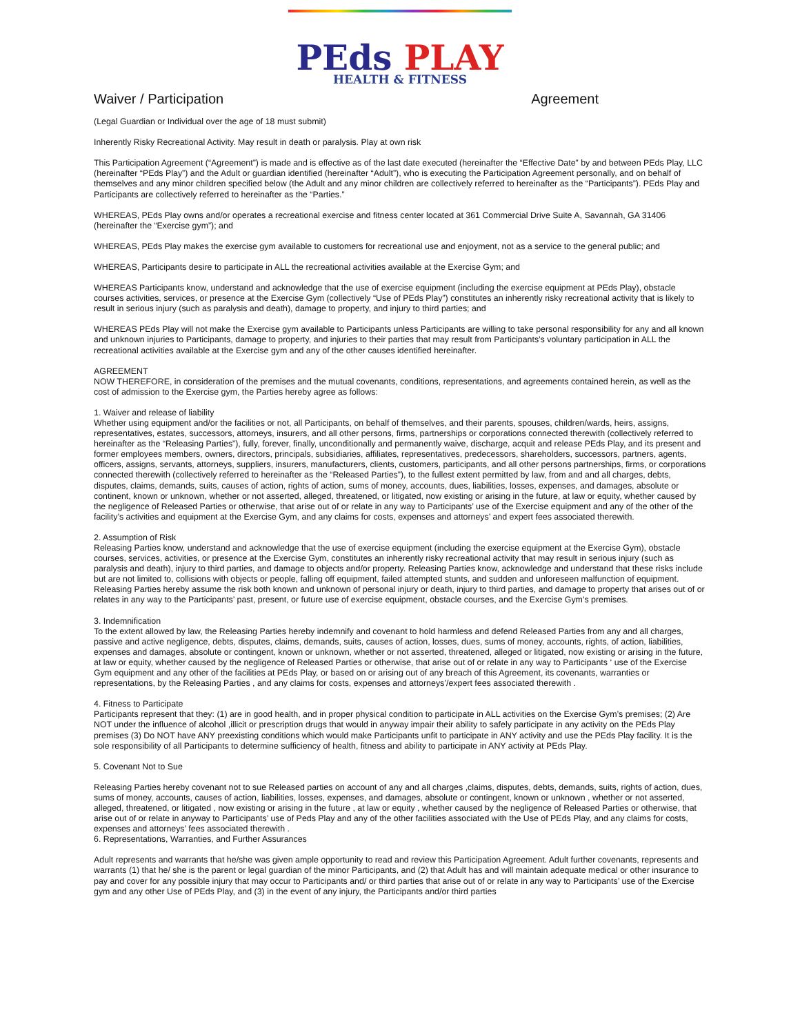PEds PLAY
HEALTH & FITNESS
Waiver / Participation Agreement
(Legal Guardian or Individual over the age of 18 must submit)
Inherently Risky Recreational Activity. May result in death or paralysis. Play at own risk
This Participation Agreement (“Agreement”) is made and is effective as of the last date executed (hereinafter the “Effective Date” by and between PEds Play, LLC (hereinafter “PEds Play”) and the Adult or guardian identified (hereinafter “Adult”), who is executing the Participation Agreement personally, and on behalf of themselves and any minor children specified below (the Adult and any minor children are collectively referred to hereinafter as the “Participants”). PEds Play and Participants are collectively referred to hereinafter as the “Parties.”
WHEREAS, PEds Play owns and/or operates a recreational exercise and fitness center located at 361 Commercial Drive Suite A, Savannah, GA 31406 (hereinafter the “Exercise gym”); and
WHEREAS, PEds Play makes the exercise gym available to customers for recreational use and enjoyment, not as a service to the general public; and
WHEREAS, Participants desire to participate in ALL the recreational activities available at the Exercise Gym; and
WHEREAS Participants know, understand and acknowledge that the use of exercise equipment (including the exercise equipment at PEds Play), obstacle courses activities, services, or presence at the Exercise Gym (collectively “Use of PEds Play”) constitutes an inherently risky recreational activity that is likely to result in serious injury (such as paralysis and death), damage to property, and injury to third parties; and
WHEREAS PEds Play will not make the Exercise gym available to Participants unless Participants are willing to take personal responsibility for any and all known and unknown injuries to Participants, damage to property, and injuries to their parties that may result from Participants’s voluntary participation in ALL the recreational activities available at the Exercise gym and any of the other causes identified hereinafter.
AGREEMENT
NOW THEREFORE, in consideration of the premises and the mutual covenants, conditions, representations, and agreements contained herein, as well as the cost of admission to the Exercise gym, the Parties hereby agree as follows:
1. Waiver and release of liability
Whether using equipment and/or the facilities or not, all Participants, on behalf of themselves, and their parents, spouses, children/wards, heirs, assigns, representatives, estates, successors, attorneys, insurers, and all other persons, firms, partnerships or corporations connected therewith (collectively referred to hereinafter as the “Releasing Parties”), fully, forever, finally, unconditionally and permanently waive, discharge, acquit and release PEds Play, and its present and former employees members, owners, directors, principals, subsidiaries, affiliates, representatives, predecessors, shareholders, successors, partners, agents, officers, assigns, servants, attorneys, suppliers, insurers, manufacturers, clients, customers, participants, and all other persons partnerships, firms, or corporations connected therewith (collectively referred to hereinafter as the “Released Parties”), to the fullest extent permitted by law, from and and all charges, debts, disputes, claims, demands, suits, causes of action, rights of action, sums of money, accounts, dues, liabilities, losses, expenses, and damages, absolute or continent, known or unknown, whether or not asserted, alleged, threatened, or litigated, now existing or arising in the future, at law or equity, whether caused by the negligence of Released Parties or otherwise, that arise out of or relate in any way to Participants’ use of the Exercise equipment and any of the other of the facility’s activities and equipment at the Exercise Gym, and any claims for costs, expenses and attorneys’ and expert fees associated therewith.
2. Assumption of Risk
Releasing Parties know, understand and acknowledge that the use of exercise equipment (including the exercise equipment at the Exercise Gym), obstacle courses, services, activities, or presence at the Exercise Gym, constitutes an inherently risky recreational activity that may result in serious injury (such as paralysis and death), injury to third parties, and damage to objects and/or property. Releasing Parties know, acknowledge and understand that these risks include but are not limited to, collisions with objects or people, falling off equipment, failed attempted stunts, and sudden and unforeseen malfunction of equipment. Releasing Parties hereby assume the risk both known and unknown of personal injury or death, injury to third parties, and damage to property that arises out of or relates in any way to the Participants’ past, present, or future use of exercise equipment, obstacle courses, and the Exercise Gym’s premises.
3. Indemnification
To the extent allowed by law, the Releasing Parties hereby indemnify and covenant to hold harmless and defend Released Parties from any and all charges, passive and active negligence, debts, disputes, claims, demands, suits, causes of action, losses, dues, sums of money, accounts, rights, of action, liabilities, expenses and damages, absolute or contingent, known or unknown, whether or not asserted, threatened, alleged or litigated, now existing or arising in the future, at law or equity, whether caused by the negligence of Released Parties or otherwise, that arise out of or relate in any way to Participants ‘ use of the Exercise Gym equipment and any other of the facilities at PEds Play, or based on or arising out of any breach of this Agreement, its covenants, warranties or representations, by the Releasing Parties , and any claims for costs, expenses and attorneys’/expert fees associated therewith .
4. Fitness to Participate
Participants represent that they: (1) are in good health, and in proper physical condition to participate in ALL activities on the Exercise Gym’s premises; (2) Are NOT under the influence of alcohol ,illicit or prescription drugs that would in anyway impair their ability to safely participate in any activity on the PEds Play premises (3) Do NOT have ANY preexisting conditions which would make Participants unfit to participate in ANY activity and use the PEds Play facility. It is the sole responsibility of all Participants to determine sufficiency of health, fitness and ability to participate in ANY activity at PEds Play.
5. Covenant Not to Sue
Releasing Parties hereby covenant not to sue Released parties on account of any and all charges ,claims, disputes, debts, demands, suits, rights of action, dues, sums of money, accounts, causes of action, liabilities, losses, expenses, and damages, absolute or contingent, known or unknown , whether or not asserted, alleged, threatened, or litigated , now existing or arising in the future , at law or equity , whether caused by the negligence of Released Parties or otherwise, that arise out of or relate in anyway to Participants’ use of Peds Play and any of the other facilities associated with the Use of PEds Play, and any claims for costs, expenses and attorneys’ fees associated therewith .
6. Representations, Warranties, and Further Assurances
Adult represents and warrants that he/she was given ample opportunity to read and review this Participation Agreement. Adult further covenants, represents and warrants (1) that he/ she is the parent or legal guardian of the minor Participants, and (2) that Adult has and will maintain adequate medical or other insurance to pay and cover for any possible injury that may occur to Participants and/ or third parties that arise out of or relate in any way to Participants’ use of the Exercise gym and any other Use of PEds Play, and (3) in the event of any injury, the Participants and/or third parties